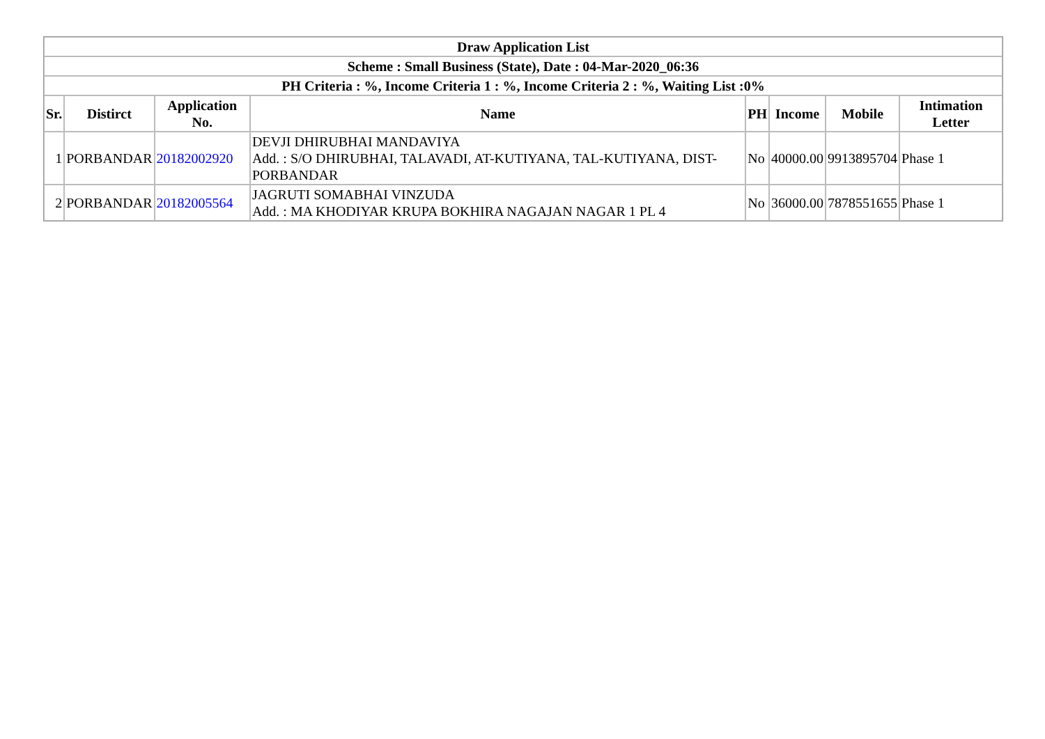| Draw Application List | | | | | | | |
| --- | --- | --- | --- | --- | --- | --- | --- |
| Scheme : Small Business (State), Date : 04-Mar-2020_06:36 | | | | | | | |
| PH Criteria : %, Income Criteria 1 : %, Income Criteria 2 : %, Waiting List :0% | | | | | | | |
| Sr. | Distirct | Application No. | Name | PH | Income | Mobile | Intimation Letter |
| 1 | PORBANDAR | 20182002920 | DEVJI DHIRUBHAI MANDAVIYA Add. : S/O DHIRUBHAI, TALAVADI, AT-KUTIYANA, TAL-KUTIYANA, DIST-PORBANDAR | No | 40000.00 | 9913895704 | Phase 1 |
| 2 | PORBANDAR | 20182005564 | JAGRUTI SOMABHAI VINZUDA Add. : MA KHODIYAR KRUPA BOKHIRA NAGAJAN NAGAR 1 PL 4 | No | 36000.00 | 7878551655 | Phase 1 |